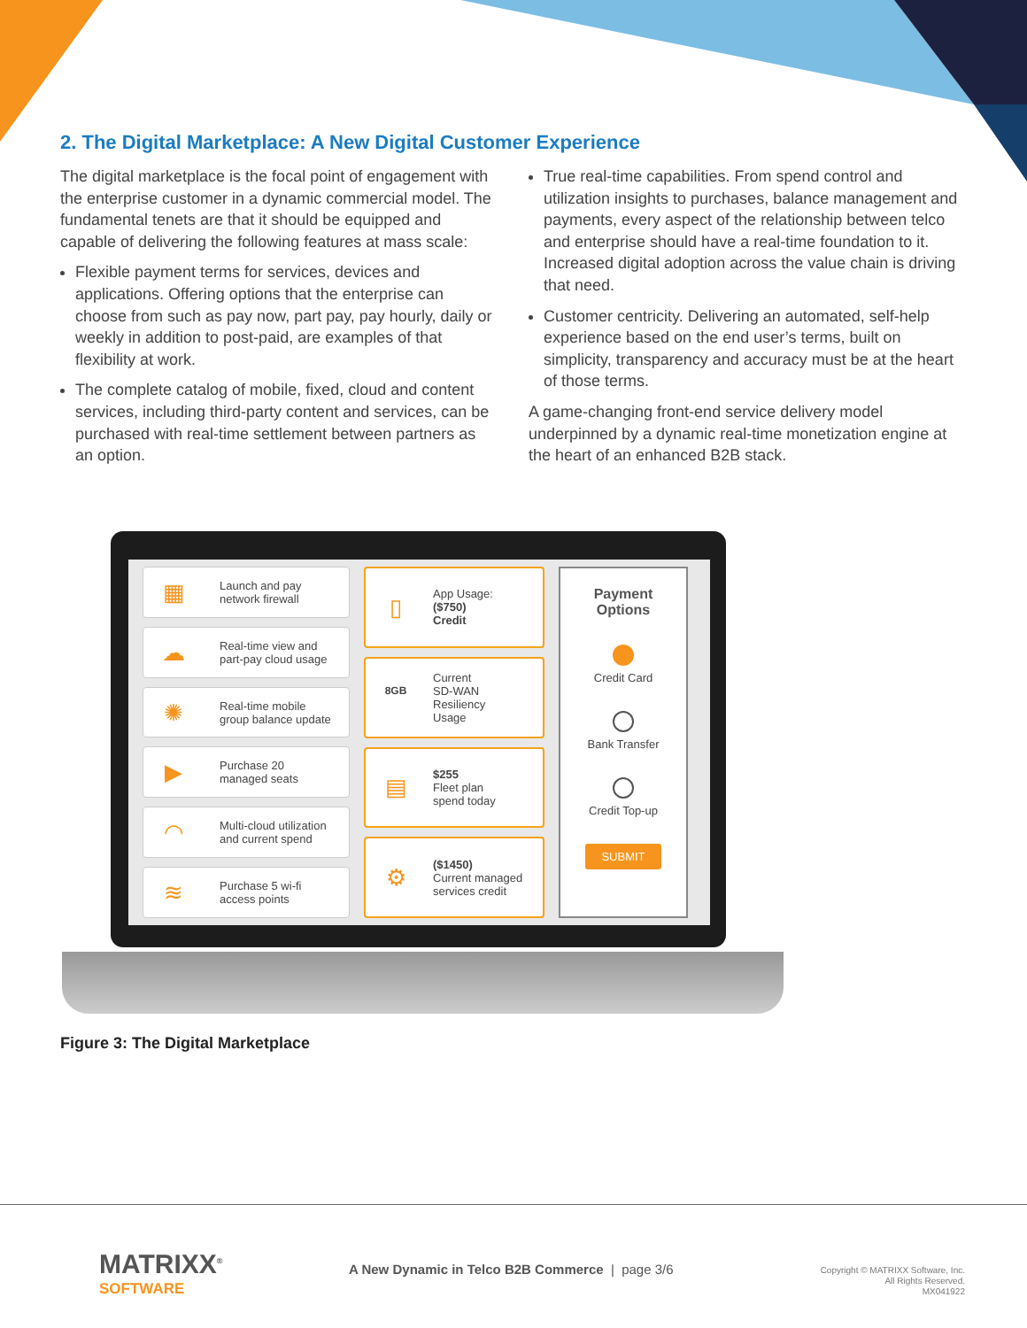2. The Digital Marketplace: A New Digital Customer Experience
The digital marketplace is the focal point of engagement with the enterprise customer in a dynamic commercial model. The fundamental tenets are that it should be equipped and capable of delivering the following features at mass scale:
Flexible payment terms for services, devices and applications. Offering options that the enterprise can choose from such as pay now, part pay, pay hourly, daily or weekly in addition to post-paid, are examples of that flexibility at work.
The complete catalog of mobile, fixed, cloud and content services, including third-party content and services, can be purchased with real-time settlement between partners as an option.
True real-time capabilities. From spend control and utilization insights to purchases, balance management and payments, every aspect of the relationship between telco and enterprise should have a real-time foundation to it. Increased digital adoption across the value chain is driving that need.
Customer centricity. Delivering an automated, self-help experience based on the end user’s terms, built on simplicity, transparency and accuracy must be at the heart of those terms.
A game-changing front-end service delivery model underpinned by a dynamic real-time monetization engine at the heart of an enhanced B2B stack.
▦
Launch and pay
network firewall
☁
Real-time view and
part-pay cloud usage
✺
Real-time mobile
group balance update
▶
Purchase 20
managed seats
◠
Multi-cloud utilization
and current spend
≋
Purchase 5 wi-fi
access points
▯
App Usage:
($750)
Credit
8GB
Current
SD-WAN
Resiliency
Usage
▤
$255
Fleet plan
spend today
⚙
($1450)
Current managed
services credit
Payment
Options
Credit Card
Bank Transfer
Credit Top-up
SUBMIT
Figure 3: The Digital Marketplace
MATRIXX<sup>®</sup>
SOFTWARE
A New Dynamic in Telco B2B Commerce | page 3/6
Copyright © MATRIXX Software, Inc.
All Rights Reserved.
MX041922